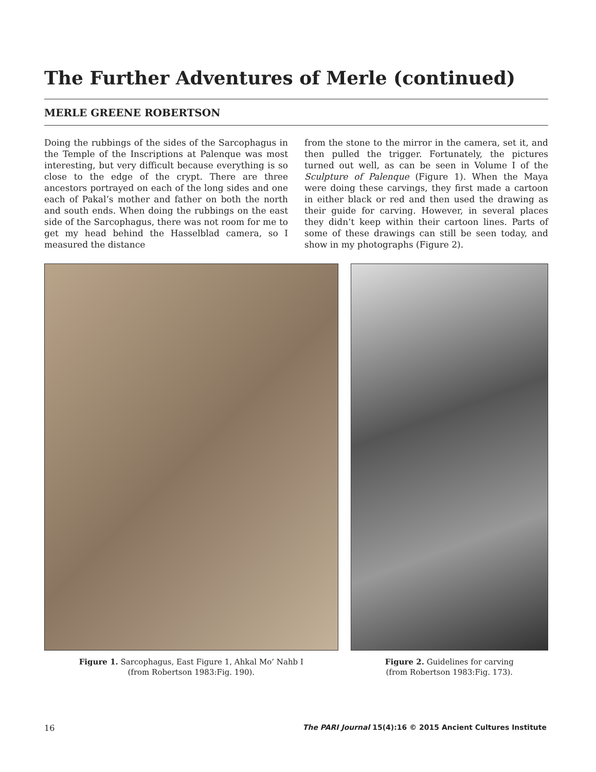The Further Adventures of Merle (continued)
MERLE GREENE ROBERTSON
Doing the rubbings of the sides of the Sarcophagus in the Temple of the Inscriptions at Palenque was most interesting, but very difficult because everything is so close to the edge of the crypt. There are three ancestors portrayed on each of the long sides and one each of Pakal’s mother and father on both the north and south ends. When doing the rubbings on the east side of the Sarcophagus, there was not room for me to get my head behind the Hasselblad camera, so I measured the distance
from the stone to the mirror in the camera, set it, and then pulled the trigger. Fortunately, the pictures turned out well, as can be seen in Volume I of the Sculpture of Palenque (Figure 1). When the Maya were doing these carvings, they first made a cartoon in either black or red and then used the drawing as their guide for carving. However, in several places they didn’t keep within their cartoon lines. Parts of some of these drawings can still be seen today, and show in my photographs (Figure 2).
Figure 1. Sarcophagus, East Figure 1, Ahkal Mo’ Nahb I
(from Robertson 1983:Fig. 190).
Figure 2. Guidelines for carving
(from Robertson 1983:Fig. 173).
16 The PARI Journal 15(4):16 © 2015 Ancient Cultures Institute